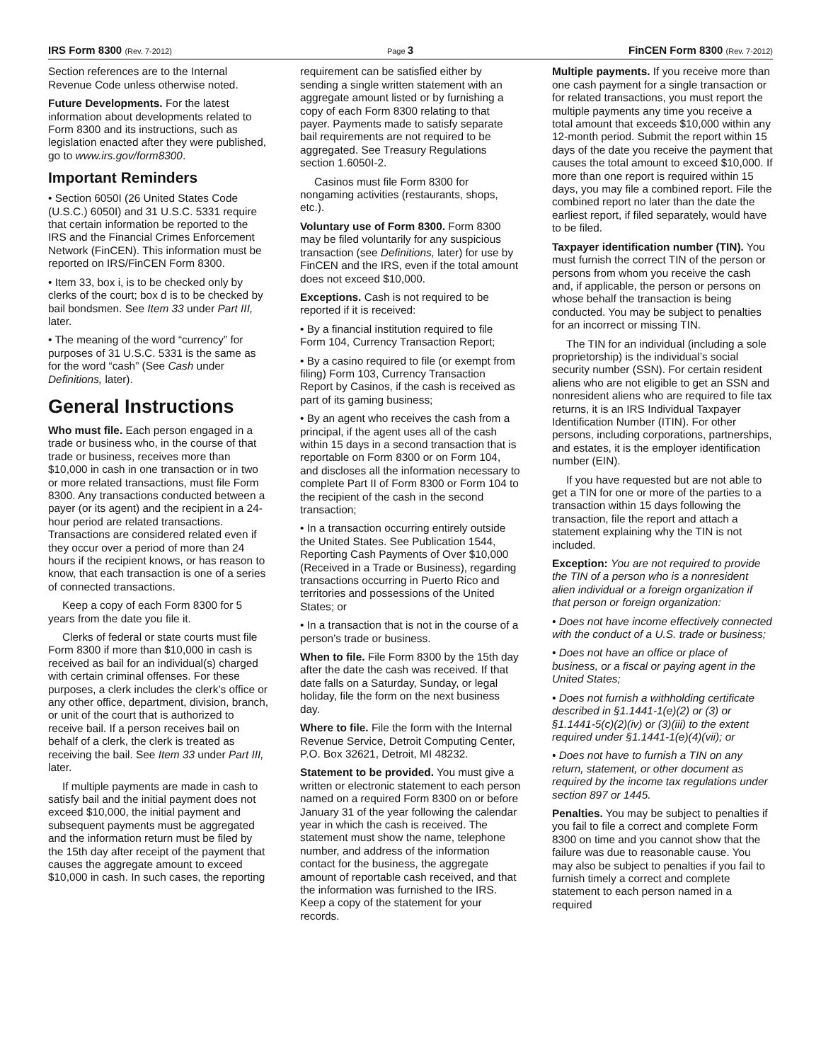IRS Form 8300 (Rev. 7-2012) Page 3 FinCEN Form 8300 (Rev. 7-2012)
Section references are to the Internal Revenue Code unless otherwise noted.
Future Developments. For the latest information about developments related to Form 8300 and its instructions, such as legislation enacted after they were published, go to www.irs.gov/form8300.
Important Reminders
• Section 6050I (26 United States Code (U.S.C.) 6050I) and 31 U.S.C. 5331 require that certain information be reported to the IRS and the Financial Crimes Enforcement Network (FinCEN). This information must be reported on IRS/FinCEN Form 8300.
• Item 33, box i, is to be checked only by clerks of the court; box d is to be checked by bail bondsmen. See Item 33 under Part III, later.
• The meaning of the word “currency” for purposes of 31 U.S.C. 5331 is the same as for the word “cash” (See Cash under Definitions, later).
General Instructions
Who must file. Each person engaged in a trade or business who, in the course of that trade or business, receives more than $10,000 in cash in one transaction or in two or more related transactions, must file Form 8300. Any transactions conducted between a payer (or its agent) and the recipient in a 24-hour period are related transactions. Transactions are considered related even if they occur over a period of more than 24 hours if the recipient knows, or has reason to know, that each transaction is one of a series of connected transactions.
Keep a copy of each Form 8300 for 5 years from the date you file it.
Clerks of federal or state courts must file Form 8300 if more than $10,000 in cash is received as bail for an individual(s) charged with certain criminal offenses. For these purposes, a clerk includes the clerk’s office or any other office, department, division, branch, or unit of the court that is authorized to receive bail. If a person receives bail on behalf of a clerk, the clerk is treated as receiving the bail. See Item 33 under Part III, later.
If multiple payments are made in cash to satisfy bail and the initial payment does not exceed $10,000, the initial payment and subsequent payments must be aggregated and the information return must be filed by the 15th day after receipt of the payment that causes the aggregate amount to exceed $10,000 in cash. In such cases, the reporting
requirement can be satisfied either by sending a single written statement with an aggregate amount listed or by furnishing a copy of each Form 8300 relating to that payer. Payments made to satisfy separate bail requirements are not required to be aggregated. See Treasury Regulations section 1.6050I-2.
Casinos must file Form 8300 for nongaming activities (restaurants, shops, etc.).
Voluntary use of Form 8300. Form 8300 may be filed voluntarily for any suspicious transaction (see Definitions, later) for use by FinCEN and the IRS, even if the total amount does not exceed $10,000.
Exceptions. Cash is not required to be reported if it is received:
• By a financial institution required to file Form 104, Currency Transaction Report;
• By a casino required to file (or exempt from filing) Form 103, Currency Transaction Report by Casinos, if the cash is received as part of its gaming business;
• By an agent who receives the cash from a principal, if the agent uses all of the cash within 15 days in a second transaction that is reportable on Form 8300 or on Form 104, and discloses all the information necessary to complete Part II of Form 8300 or Form 104 to the recipient of the cash in the second transaction;
• In a transaction occurring entirely outside the United States. See Publication 1544, Reporting Cash Payments of Over $10,000 (Received in a Trade or Business), regarding transactions occurring in Puerto Rico and territories and possessions of the United States; or
• In a transaction that is not in the course of a person’s trade or business.
When to file. File Form 8300 by the 15th day after the date the cash was received. If that date falls on a Saturday, Sunday, or legal holiday, file the form on the next business day.
Where to file. File the form with the Internal Revenue Service, Detroit Computing Center, P.O. Box 32621, Detroit, MI 48232.
Statement to be provided. You must give a written or electronic statement to each person named on a required Form 8300 on or before January 31 of the year following the calendar year in which the cash is received. The statement must show the name, telephone number, and address of the information contact for the business, the aggregate amount of reportable cash received, and that the information was furnished to the IRS. Keep a copy of the statement for your records.
Multiple payments. If you receive more than one cash payment for a single transaction or for related transactions, you must report the multiple payments any time you receive a total amount that exceeds $10,000 within any 12-month period. Submit the report within 15 days of the date you receive the payment that causes the total amount to exceed $10,000. If more than one report is required within 15 days, you may file a combined report. File the combined report no later than the date the earliest report, if filed separately, would have to be filed.
Taxpayer identification number (TIN). You must furnish the correct TIN of the person or persons from whom you receive the cash and, if applicable, the person or persons on whose behalf the transaction is being conducted. You may be subject to penalties for an incorrect or missing TIN.
The TIN for an individual (including a sole proprietorship) is the individual’s social security number (SSN). For certain resident aliens who are not eligible to get an SSN and nonresident aliens who are required to file tax returns, it is an IRS Individual Taxpayer Identification Number (ITIN). For other persons, including corporations, partnerships, and estates, it is the employer identification number (EIN).
If you have requested but are not able to get a TIN for one or more of the parties to a transaction within 15 days following the transaction, file the report and attach a statement explaining why the TIN is not included.
Exception: You are not required to provide the TIN of a person who is a nonresident alien individual or a foreign organization if that person or foreign organization:
• Does not have income effectively connected with the conduct of a U.S. trade or business;
• Does not have an office or place of business, or a fiscal or paying agent in the United States;
• Does not furnish a withholding certificate described in §1.1441-1(e)(2) or (3) or §1.1441-5(c)(2)(iv) or (3)(iii) to the extent required under §1.1441-1(e)(4)(vii); or
• Does not have to furnish a TIN on any return, statement, or other document as required by the income tax regulations under section 897 or 1445.
Penalties. You may be subject to penalties if you fail to file a correct and complete Form 8300 on time and you cannot show that the failure was due to reasonable cause. You may also be subject to penalties if you fail to furnish timely a correct and complete statement to each person named in a required